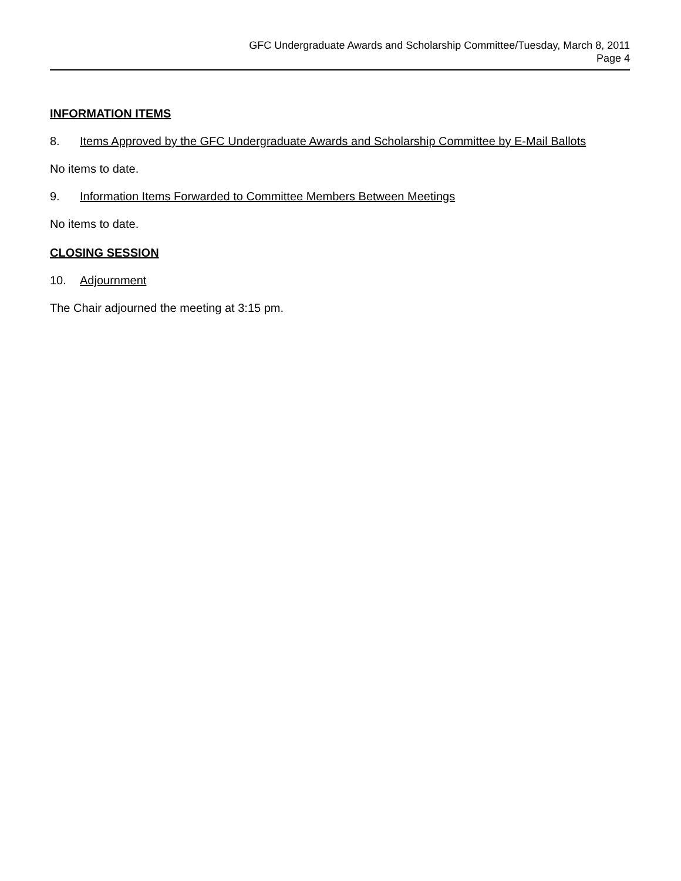GFC Undergraduate Awards and Scholarship Committee/Tuesday, March 8, 2011
Page 4
INFORMATION ITEMS
8. Items Approved by the GFC Undergraduate Awards and Scholarship Committee by E-Mail Ballots
No items to date.
9. Information Items Forwarded to Committee Members Between Meetings
No items to date.
CLOSING SESSION
10. Adjournment
The Chair adjourned the meeting at 3:15 pm.